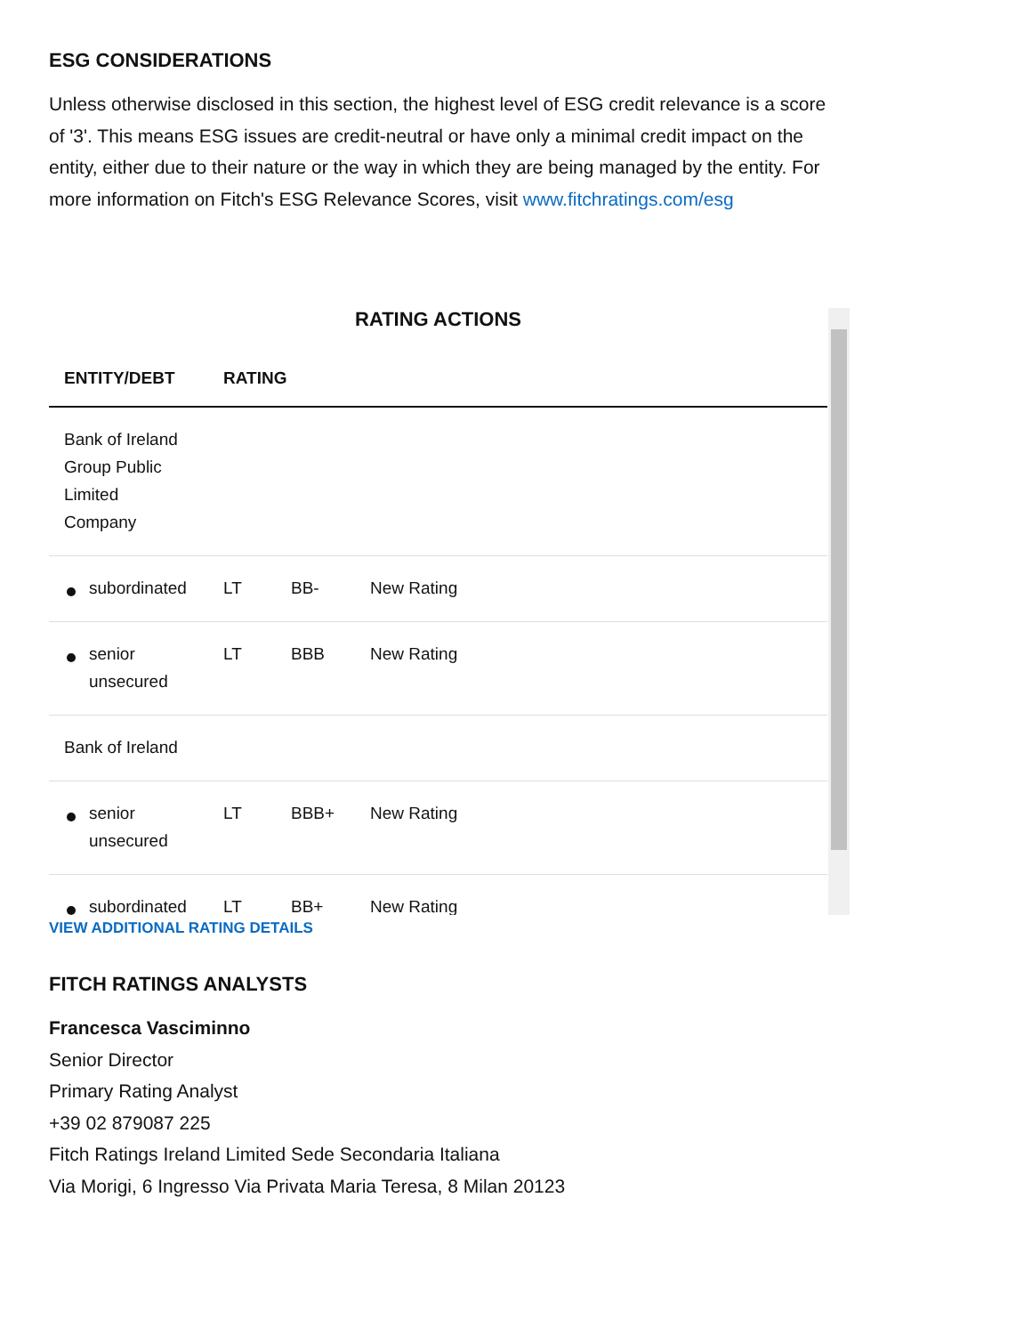ESG CONSIDERATIONS
Unless otherwise disclosed in this section, the highest level of ESG credit relevance is a score of '3'. This means ESG issues are credit-neutral or have only a minimal credit impact on the entity, either due to their nature or the way in which they are being managed by the entity. For more information on Fitch's ESG Relevance Scores, visit www.fitchratings.com/esg
RATING ACTIONS
| ENTITY/DEBT | RATING | | |
| --- | --- | --- | --- |
| Bank of Ireland Group Public Limited Company | | | |
| subordinated | LT | BB- | New Rating |
| senior unsecured | LT | BBB | New Rating |
| Bank of Ireland | | | |
| senior unsecured | LT | BBB+ | New Rating |
| subordinated | LT | BB+ | New Rating |
VIEW ADDITIONAL RATING DETAILS
FITCH RATINGS ANALYSTS
Francesca Vasciminno
Senior Director
Primary Rating Analyst
+39 02 879087 225
Fitch Ratings Ireland Limited Sede Secondaria Italiana
Via Morigi, 6 Ingresso Via Privata Maria Teresa, 8 Milan 20123